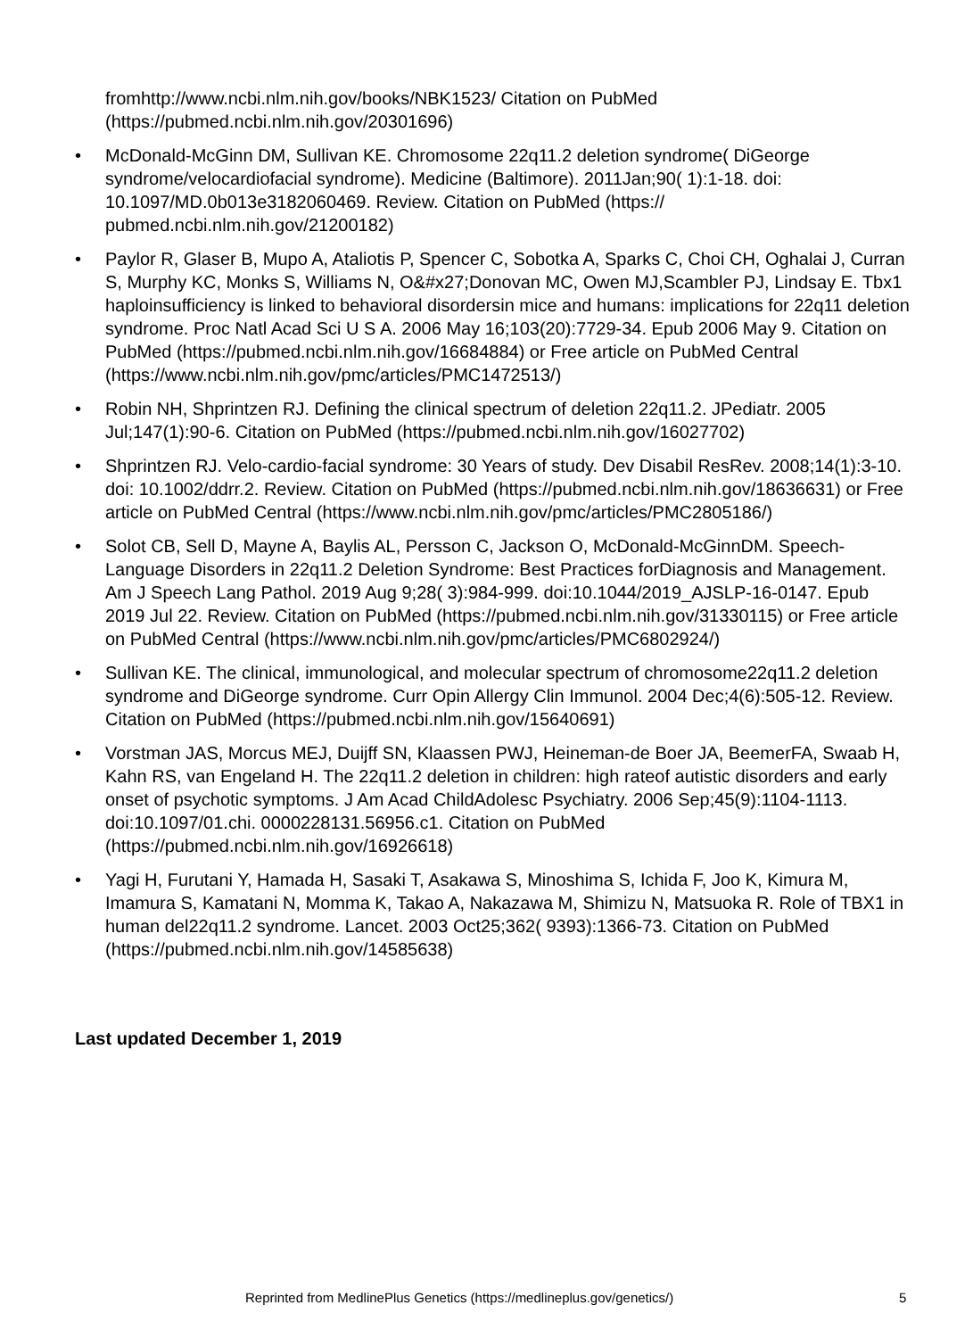fromhttp://www.ncbi.nlm.nih.gov/books/NBK1523/ Citation on PubMed (https://pubmed.ncbi.nlm.nih.gov/20301696)
• McDonald-McGinn DM, Sullivan KE. Chromosome 22q11.2 deletion syndrome( DiGeorge syndrome/velocardiofacial syndrome). Medicine (Baltimore). 2011Jan;90( 1):1-18. doi: 10.1097/MD.0b013e3182060469. Review. Citation on PubMed (https:// pubmed.ncbi.nlm.nih.gov/21200182)
• Paylor R, Glaser B, Mupo A, Ataliotis P, Spencer C, Sobotka A, Sparks C, Choi CH, Oghalai J, Curran S, Murphy KC, Monks S, Williams N, O&#x27;Donovan MC, Owen MJ,Scambler PJ, Lindsay E. Tbx1 haploinsufficiency is linked to behavioral disordersin mice and humans: implications for 22q11 deletion syndrome. Proc Natl Acad Sci U S A. 2006 May 16;103(20):7729-34. Epub 2006 May 9. Citation on PubMed (https://pubmed.ncbi.nlm.nih.gov/16684884) or Free article on PubMed Central (https://www.ncbi.nlm.nih.gov/pmc/articles/PMC1472513/)
• Robin NH, Shprintzen RJ. Defining the clinical spectrum of deletion 22q11.2. JPediatr. 2005 Jul;147(1):90-6. Citation on PubMed (https://pubmed.ncbi.nlm.nih.gov/16027702)
• Shprintzen RJ. Velo-cardio-facial syndrome: 30 Years of study. Dev Disabil ResRev. 2008;14(1):3-10. doi: 10.1002/ddrr.2. Review. Citation on PubMed (https://pubmed.ncbi.nlm.nih.gov/18636631) or Free article on PubMed Central (https://www.ncbi.nlm.nih.gov/pmc/articles/PMC2805186/)
• Solot CB, Sell D, Mayne A, Baylis AL, Persson C, Jackson O, McDonald-McGinnDM. Speech-Language Disorders in 22q11.2 Deletion Syndrome: Best Practices forDiagnosis and Management. Am J Speech Lang Pathol. 2019 Aug 9;28( 3):984-999. doi:10.1044/2019_AJSLP-16-0147. Epub 2019 Jul 22. Review. Citation on PubMed (https://pubmed.ncbi.nlm.nih.gov/31330115) or Free article on PubMed Central (https://www.ncbi.nlm.nih.gov/pmc/articles/PMC6802924/)
• Sullivan KE. The clinical, immunological, and molecular spectrum of chromosome22q11.2 deletion syndrome and DiGeorge syndrome. Curr Opin Allergy Clin Immunol. 2004 Dec;4(6):505-12. Review. Citation on PubMed (https://pubmed.ncbi.nlm.nih.gov/15640691)
• Vorstman JAS, Morcus MEJ, Duijff SN, Klaassen PWJ, Heineman-de Boer JA, BeemerFA, Swaab H, Kahn RS, van Engeland H. The 22q11.2 deletion in children: high rateof autistic disorders and early onset of psychotic symptoms. J Am Acad ChildAdolesc Psychiatry. 2006 Sep;45(9):1104-1113. doi:10.1097/01.chi. 0000228131.56956.c1. Citation on PubMed (https://pubmed.ncbi.nlm.nih.gov/16926618)
• Yagi H, Furutani Y, Hamada H, Sasaki T, Asakawa S, Minoshima S, Ichida F, Joo K, Kimura M, Imamura S, Kamatani N, Momma K, Takao A, Nakazawa M, Shimizu N, Matsuoka R. Role of TBX1 in human del22q11.2 syndrome. Lancet. 2003 Oct25;362( 9393):1366-73. Citation on PubMed (https://pubmed.ncbi.nlm.nih.gov/14585638)
Last updated December 1, 2019
Reprinted from MedlinePlus Genetics (https://medlineplus.gov/genetics/) 5